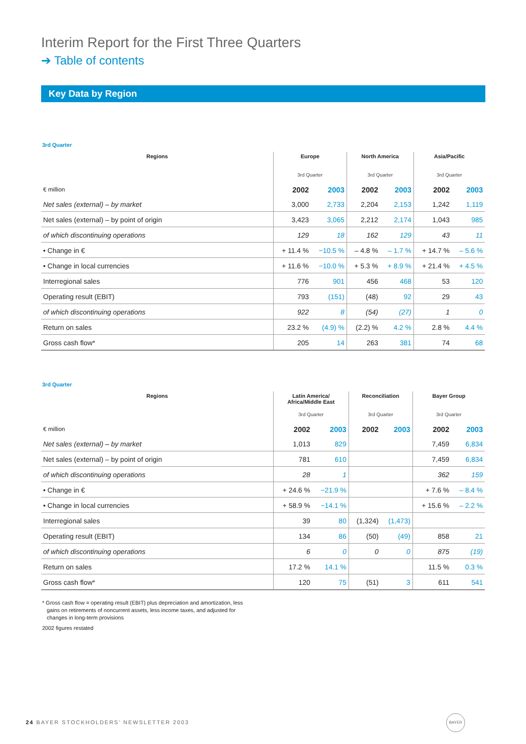Interim Report for the First Three Quarters
➔ Table of contents
Key Data by Region
3rd Quarter
| Regions | Europe | | North America | | Asia/Pacific | |
| --- | --- | --- | --- | --- | --- | --- |
| | 3rd Quarter | | 3rd Quarter | | 3rd Quarter | |
| € million | 2002 | 2003 | 2002 | 2003 | 2002 | 2003 |
| Net sales (external) – by market | 3,000 | 2,733 | 2,204 | 2,153 | 1,242 | 1,119 |
| Net sales (external) – by point of origin | 3,423 | 3,065 | 2,212 | 2,174 | 1,043 | 985 |
| of which discontinuing operations | 129 | 18 | 162 | 129 | 43 | 11 |
| • Change in € | + 11.4 % | −10.5 % | – 4.8 % | – 1.7 % | + 14.7 % | – 5.6 % |
| • Change in local currencies | + 11.6 % | −10.0 % | + 5.3 % | + 8.9 % | + 21.4 % | + 4.5 % |
| Interregional sales | 776 | 901 | 456 | 468 | 53 | 120 |
| Operating result (EBIT) | 793 | (151) | (48) | 92 | 29 | 43 |
| of which discontinuing operations | 922 | 8 | (54) | (27) | 1 | 0 |
| Return on sales | 23.2 % | (4.9) % | (2.2) % | 4.2 % | 2.8 % | 4.4 % |
| Gross cash flow* | 205 | 14 | 263 | 381 | 74 | 68 |
3rd Quarter
| Regions | Latin America/ Africa/Middle East | | Reconciliation | | Bayer Group | |
| --- | --- | --- | --- | --- | --- | --- |
| | 3rd Quarter | | 3rd Quarter | | 3rd Quarter | |
| € million | 2002 | 2003 | 2002 | 2003 | 2002 | 2003 |
| Net sales (external) – by market | 1,013 | 829 | | | 7,459 | 6,834 |
| Net sales (external) – by point of origin | 781 | 610 | | | 7,459 | 6,834 |
| of which discontinuing operations | 28 | 1 | | | 362 | 159 |
| • Change in € | + 24.6 % | −21.9 % | | | + 7.6 % | – 8.4 % |
| • Change in local currencies | + 58.9 % | −14.1 % | | | + 15.6 % | – 2.2 % |
| Interregional sales | 39 | 80 | (1,324) | (1,473) | | |
| Operating result (EBIT) | 134 | 86 | (50) | (49) | 858 | 21 |
| of which discontinuing operations | 6 | 0 | 0 | 0 | 875 | (19) |
| Return on sales | 17.2 % | 14.1 % | | | 11.5 % | 0.3 % |
| Gross cash flow* | 120 | 75 | (51) | 3 | 611 | 541 |
* Gross cash flow = operating result (EBIT) plus depreciation and amortization, less
gains on retirements of noncurrent assets, less income taxes, and adjusted for
changes in long-term provisions
2002 figures restated
24 BAYER STOCKHOLDERS’ NEWSLETTER 2003
BAYER